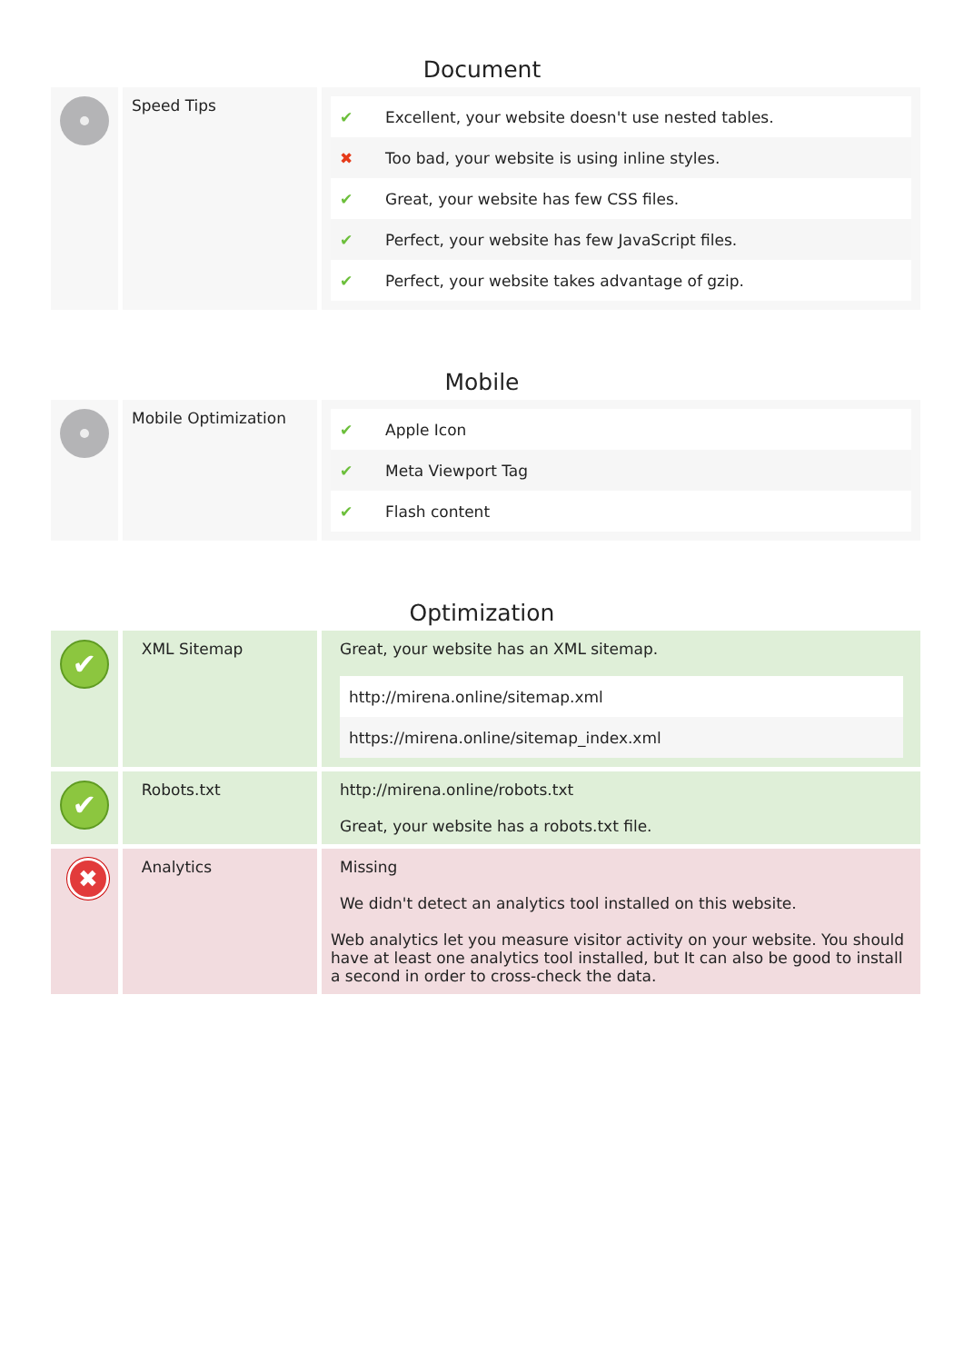Document
| | Speed Tips | / ✔ / Excellent, your website doesn't use nested tables. / / ✖ / Too bad, your website is using inline styles. / / ✔ / Great, your website has few CSS files. / / ✔ / Perfect, your website has few JavaScript files. / / ✔ / Perfect, your website takes advantage of gzip. / |
Mobile
| | Mobile Optimization | / ✔ / Apple Icon / / ✔ / Meta Viewport Tag / / ✔ / Flash content / |
Optimization
| ✔ | XML Sitemap | Great, your website has an XML sitemap. / http://mirena.online/sitemap.xml / / https://mirena.online/sitemap_index.xml / |
| ✔ | Robots.txt | http://mirena.online/robots.txt Great, your website has a robots.txt file. |
| ✖ | Analytics | Missing We didn't detect an analytics tool installed on this website. Web analytics let you measure visitor activity on your website. You should have at least one analytics tool installed, but It can also be good to install a second in order to cross-check the data. |